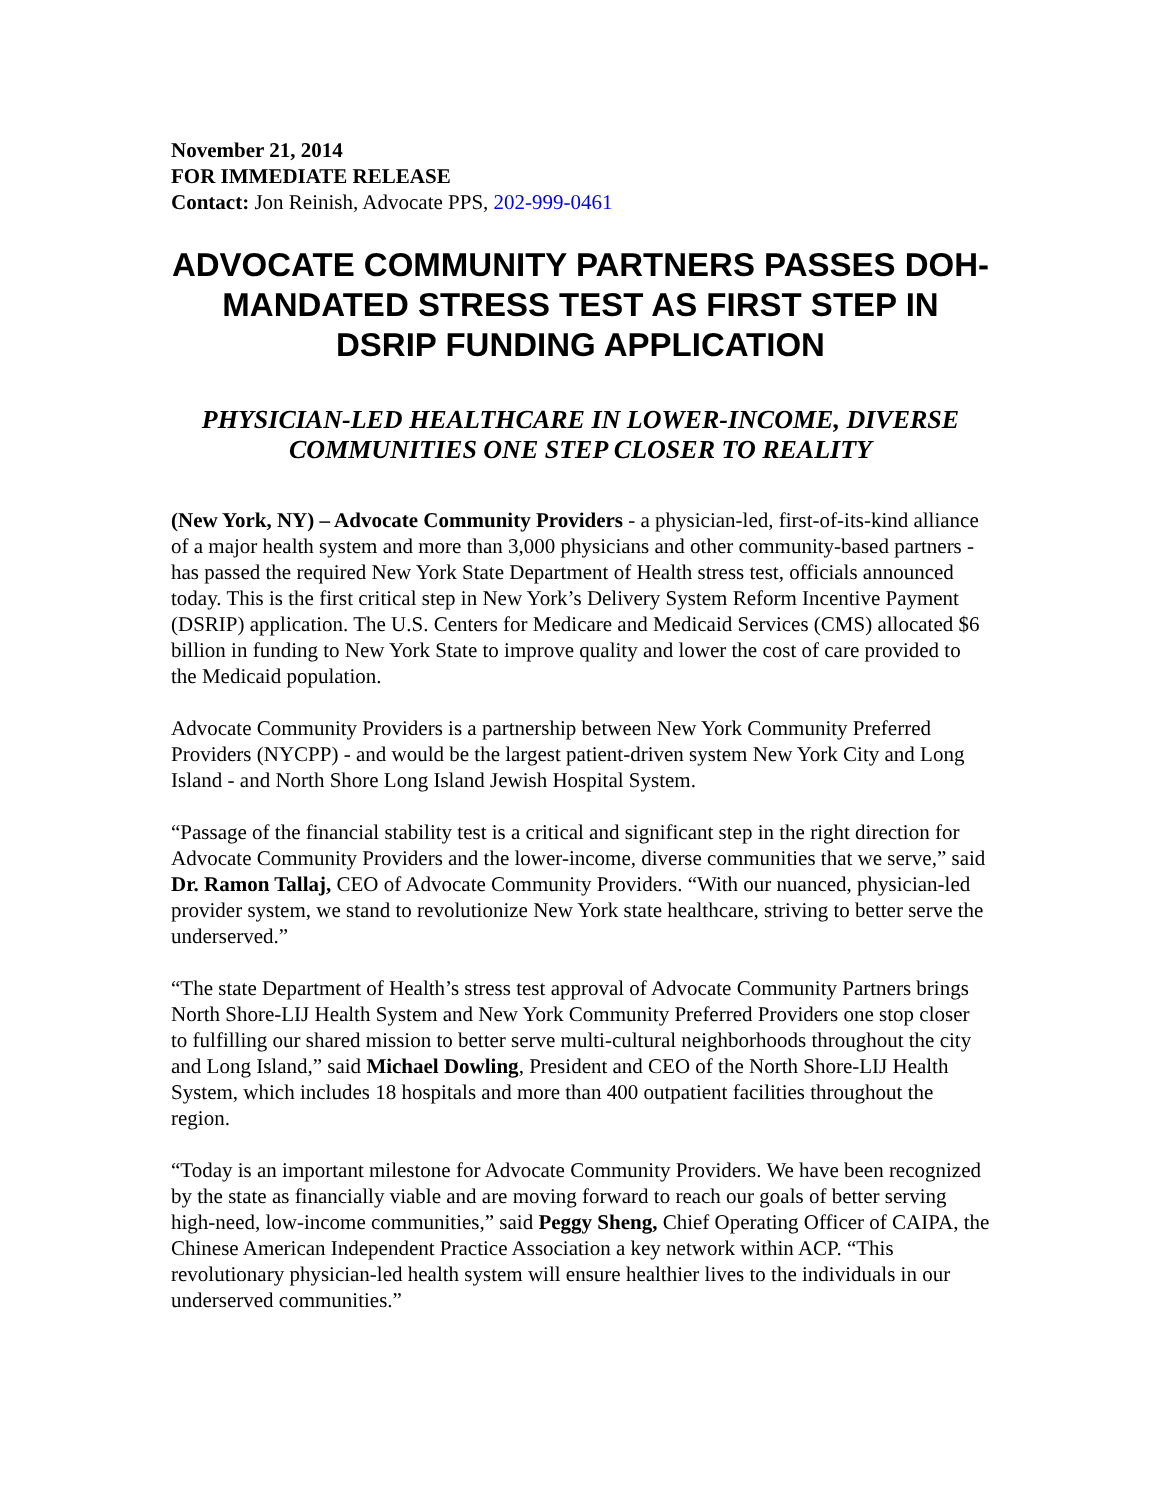November 21, 2014
FOR IMMEDIATE RELEASE
Contact: Jon Reinish, Advocate PPS, 202-999-0461
ADVOCATE COMMUNITY PARTNERS PASSES DOH-MANDATED STRESS TEST AS FIRST STEP IN DSRIP FUNDING APPLICATION
PHYSICIAN-LED HEALTHCARE IN LOWER-INCOME, DIVERSE COMMUNITIES ONE STEP CLOSER TO REALITY
(New York, NY) – Advocate Community Providers - a physician-led, first-of-its-kind alliance of a major health system and more than 3,000 physicians and other community-based partners - has passed the required New York State Department of Health stress test, officials announced today. This is the first critical step in New York’s Delivery System Reform Incentive Payment (DSRIP) application. The U.S. Centers for Medicare and Medicaid Services (CMS) allocated $6 billion in funding to New York State to improve quality and lower the cost of care provided to the Medicaid population.
Advocate Community Providers is a partnership between New York Community Preferred Providers (NYCPP) - and would be the largest patient-driven system New York City and Long Island - and North Shore Long Island Jewish Hospital System.
“Passage of the financial stability test is a critical and significant step in the right direction for Advocate Community Providers and the lower-income, diverse communities that we serve,” said Dr. Ramon Tallaj, CEO of Advocate Community Providers. “With our nuanced, physician-led provider system, we stand to revolutionize New York state healthcare, striving to better serve the underserved.”
“The state Department of Health’s stress test approval of Advocate Community Partners brings North Shore-LIJ Health System and New York Community Preferred Providers one stop closer to fulfilling our shared mission to better serve multi-cultural neighborhoods throughout the city and Long Island,” said Michael Dowling, President and CEO of the North Shore-LIJ Health System, which includes 18 hospitals and more than 400 outpatient facilities throughout the region.
“Today is an important milestone for Advocate Community Providers. We have been recognized by the state as financially viable and are moving forward to reach our goals of better serving high-need, low-income communities,” said Peggy Sheng, Chief Operating Officer of CAIPA, the Chinese American Independent Practice Association a key network within ACP. “This revolutionary physician-led health system will ensure healthier lives to the individuals in our underserved communities.”